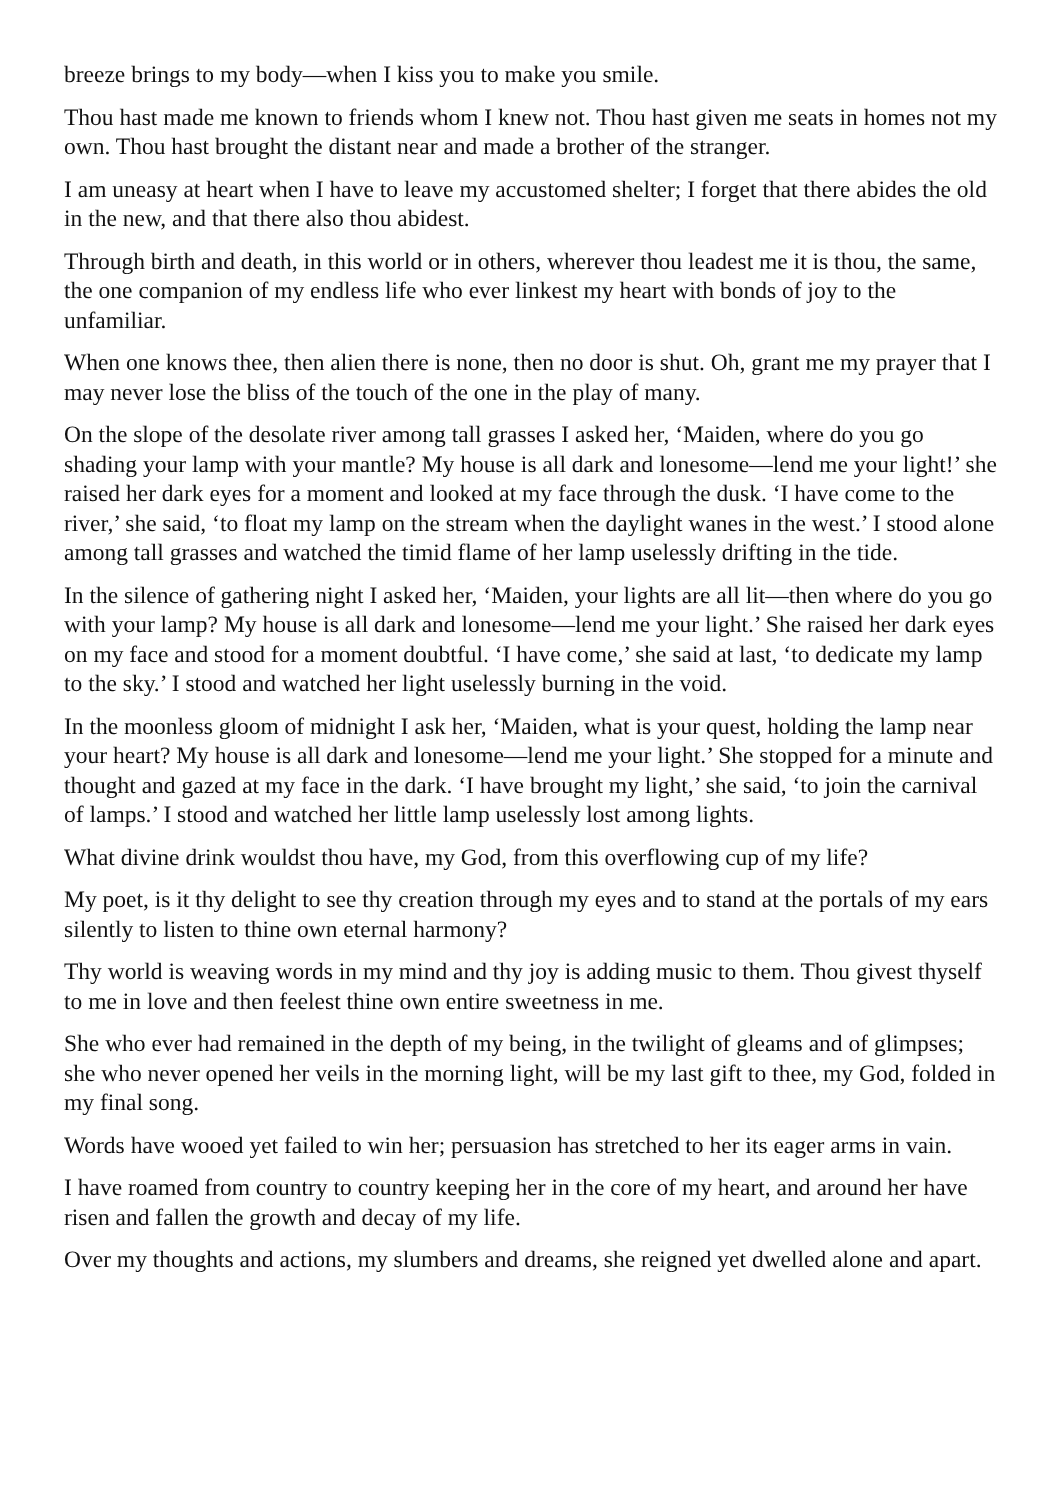breeze brings to my body—when I kiss you to make you smile.
Thou hast made me known to friends whom I knew not. Thou hast given me seats in homes not my own. Thou hast brought the distant near and made a brother of the stranger.
I am uneasy at heart when I have to leave my accustomed shelter; I forget that there abides the old in the new, and that there also thou abidest.
Through birth and death, in this world or in others, wherever thou leadest me it is thou, the same, the one companion of my endless life who ever linkest my heart with bonds of joy to the unfamiliar.
When one knows thee, then alien there is none, then no door is shut. Oh, grant me my prayer that I may never lose the bliss of the touch of the one in the play of many.
On the slope of the desolate river among tall grasses I asked her, ‘Maiden, where do you go shading your lamp with your mantle? My house is all dark and lonesome—lend me your light!’ she raised her dark eyes for a moment and looked at my face through the dusk. ‘I have come to the river,’ she said, ‘to float my lamp on the stream when the daylight wanes in the west.’ I stood alone among tall grasses and watched the timid flame of her lamp uselessly drifting in the tide.
In the silence of gathering night I asked her, ‘Maiden, your lights are all lit—then where do you go with your lamp? My house is all dark and lonesome—lend me your light.’ She raised her dark eyes on my face and stood for a moment doubtful. ‘I have come,’ she said at last, ‘to dedicate my lamp to the sky.’ I stood and watched her light uselessly burning in the void.
In the moonless gloom of midnight I ask her, ‘Maiden, what is your quest, holding the lamp near your heart? My house is all dark and lonesome—lend me your light.’ She stopped for a minute and thought and gazed at my face in the dark. ‘I have brought my light,’ she said, ‘to join the carnival of lamps.’ I stood and watched her little lamp uselessly lost among lights.
What divine drink wouldst thou have, my God, from this overflowing cup of my life?
My poet, is it thy delight to see thy creation through my eyes and to stand at the portals of my ears silently to listen to thine own eternal harmony?
Thy world is weaving words in my mind and thy joy is adding music to them. Thou givest thyself to me in love and then feelest thine own entire sweetness in me.
She who ever had remained in the depth of my being, in the twilight of gleams and of glimpses; she who never opened her veils in the morning light, will be my last gift to thee, my God, folded in my final song.
Words have wooed yet failed to win her; persuasion has stretched to her its eager arms in vain.
I have roamed from country to country keeping her in the core of my heart, and around her have risen and fallen the growth and decay of my life.
Over my thoughts and actions, my slumbers and dreams, she reigned yet dwelled alone and apart.